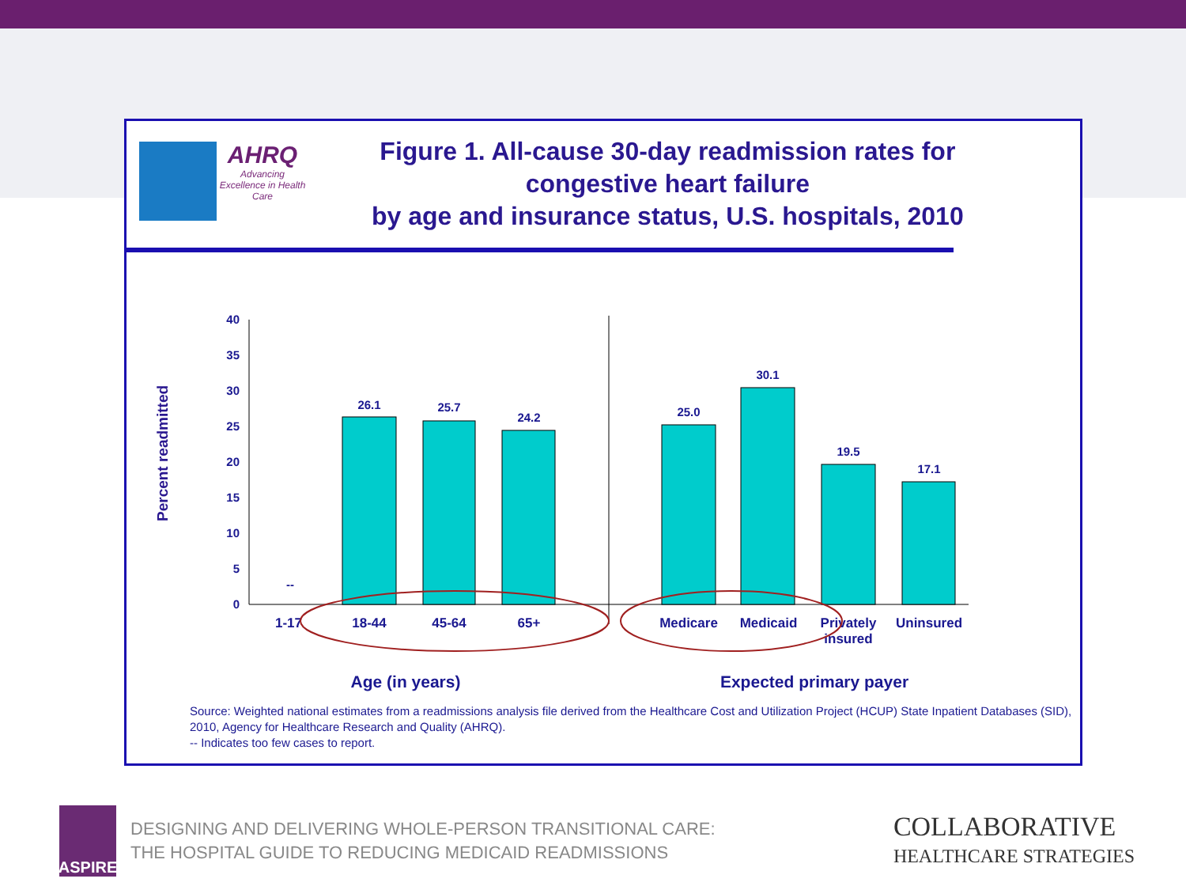AHRQ
Advancing Excellence in Health Care
Figure 1. All-cause 30-day readmission rates for
congestive heart failure
by age and insurance status, U.S. hospitals, 2010
Percent readmitted
0
5
10
15
20
25
30
35
40
--
26.1
25.7
24.2
25.0
30.1
19.5
17.1
1-17
18-44
45-64
65+
Medicare
Medicaid
Privately
insured
Uninsured
Age (in years)
Expected primary payer
Source: Weighted national estimates from a readmissions analysis file derived from the Healthcare Cost and Utilization Project (HCUP) State Inpatient Databases (SID), 2010, Agency for Healthcare Research and Quality (AHRQ).
-- Indicates too few cases to report.
ASPIRE
DESIGNING AND DELIVERING WHOLE-PERSON TRANSITIONAL CARE:
THE HOSPITAL GUIDE TO REDUCING MEDICAID READMISSIONS
COLLABORATIVE
HEALTHCARE STRATEGIES